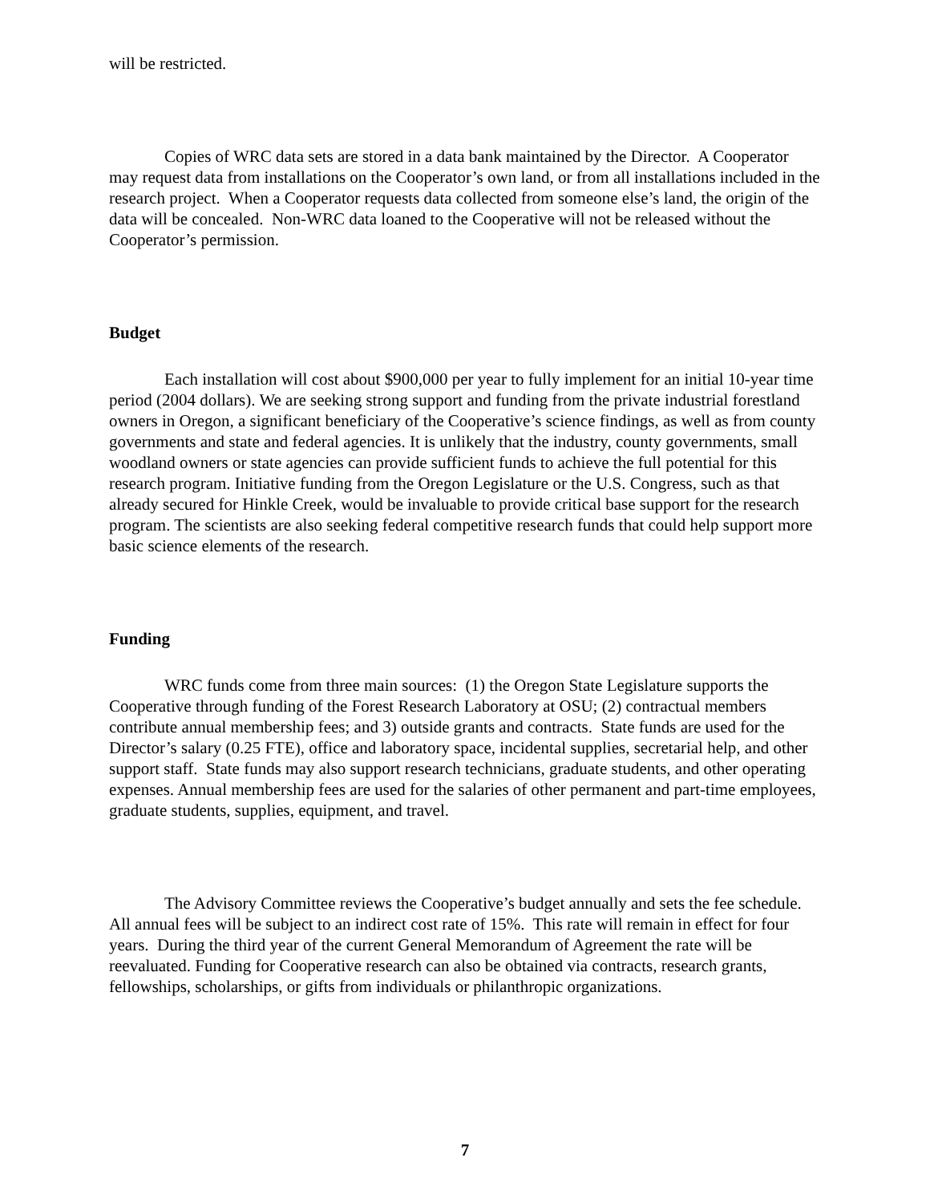will be restricted.
Copies of WRC data sets are stored in a data bank maintained by the Director. A Cooperator may request data from installations on the Cooperator’s own land, or from all installations included in the research project. When a Cooperator requests data collected from someone else’s land, the origin of the data will be concealed. Non-WRC data loaned to the Cooperative will not be released without the Cooperator’s permission.
Budget
Each installation will cost about $900,000 per year to fully implement for an initial 10-year time period (2004 dollars). We are seeking strong support and funding from the private industrial forestland owners in Oregon, a significant beneficiary of the Cooperative’s science findings, as well as from county governments and state and federal agencies. It is unlikely that the industry, county governments, small woodland owners or state agencies can provide sufficient funds to achieve the full potential for this research program. Initiative funding from the Oregon Legislature or the U.S. Congress, such as that already secured for Hinkle Creek, would be invaluable to provide critical base support for the research program. The scientists are also seeking federal competitive research funds that could help support more basic science elements of the research.
Funding
WRC funds come from three main sources: (1) the Oregon State Legislature supports the Cooperative through funding of the Forest Research Laboratory at OSU; (2) contractual members contribute annual membership fees; and 3) outside grants and contracts. State funds are used for the Director’s salary (0.25 FTE), office and laboratory space, incidental supplies, secretarial help, and other support staff. State funds may also support research technicians, graduate students, and other operating expenses. Annual membership fees are used for the salaries of other permanent and part-time employees, graduate students, supplies, equipment, and travel.
The Advisory Committee reviews the Cooperative’s budget annually and sets the fee schedule. All annual fees will be subject to an indirect cost rate of 15%. This rate will remain in effect for four years. During the third year of the current General Memorandum of Agreement the rate will be reevaluated. Funding for Cooperative research can also be obtained via contracts, research grants, fellowships, scholarships, or gifts from individuals or philanthropic organizations.
7